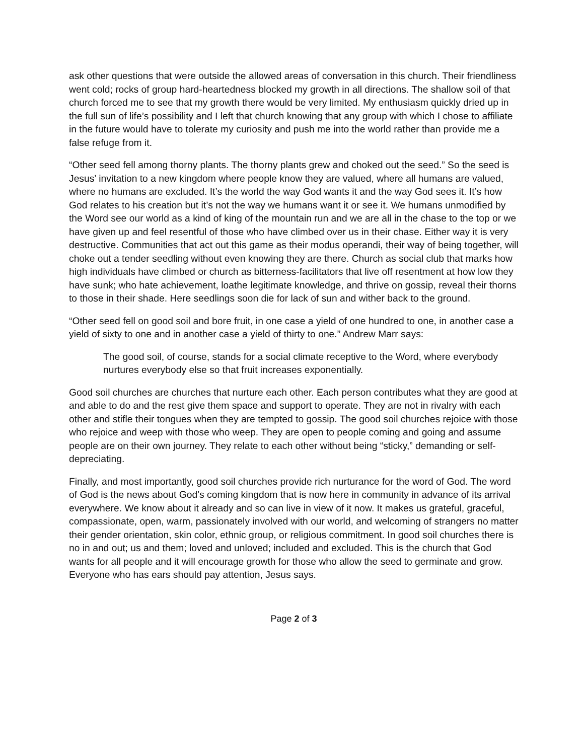ask other questions that were outside the allowed areas of conversation in this church. Their friendliness went cold; rocks of group hard-heartedness blocked my growth in all directions. The shallow soil of that church forced me to see that my growth there would be very limited. My enthusiasm quickly dried up in the full sun of life’s possibility and I left that church knowing that any group with which I chose to affiliate in the future would have to tolerate my curiosity and push me into the world rather than provide me a false refuge from it.
“Other seed fell among thorny plants. The thorny plants grew and choked out the seed.” So the seed is Jesus’ invitation to a new kingdom where people know they are valued, where all humans are valued, where no humans are excluded. It’s the world the way God wants it and the way God sees it. It’s how God relates to his creation but it’s not the way we humans want it or see it. We humans unmodified by the Word see our world as a kind of king of the mountain run and we are all in the chase to the top or we have given up and feel resentful of those who have climbed over us in their chase. Either way it is very destructive. Communities that act out this game as their modus operandi, their way of being together, will choke out a tender seedling without even knowing they are there. Church as social club that marks how high individuals have climbed or church as bitterness-facilitators that live off resentment at how low they have sunk; who hate achievement, loathe legitimate knowledge, and thrive on gossip, reveal their thorns to those in their shade. Here seedlings soon die for lack of sun and wither back to the ground.
“Other seed fell on good soil and bore fruit, in one case a yield of one hundred to one, in another case a yield of sixty to one and in another case a yield of thirty to one.” Andrew Marr says:
The good soil, of course, stands for a social climate receptive to the Word, where everybody nurtures everybody else so that fruit increases exponentially.
Good soil churches are churches that nurture each other. Each person contributes what they are good at and able to do and the rest give them space and support to operate. They are not in rivalry with each other and stifle their tongues when they are tempted to gossip. The good soil churches rejoice with those who rejoice and weep with those who weep. They are open to people coming and going and assume people are on their own journey. They relate to each other without being “sticky,” demanding or self-depreciating.
Finally, and most importantly, good soil churches provide rich nurturance for the word of God. The word of God is the news about God’s coming kingdom that is now here in community in advance of its arrival everywhere. We know about it already and so can live in view of it now. It makes us grateful, graceful, compassionate, open, warm, passionately involved with our world, and welcoming of strangers no matter their gender orientation, skin color, ethnic group, or religious commitment. In good soil churches there is no in and out; us and them; loved and unloved; included and excluded. This is the church that God wants for all people and it will encourage growth for those who allow the seed to germinate and grow. Everyone who has ears should pay attention, Jesus says.
Page 2 of 3